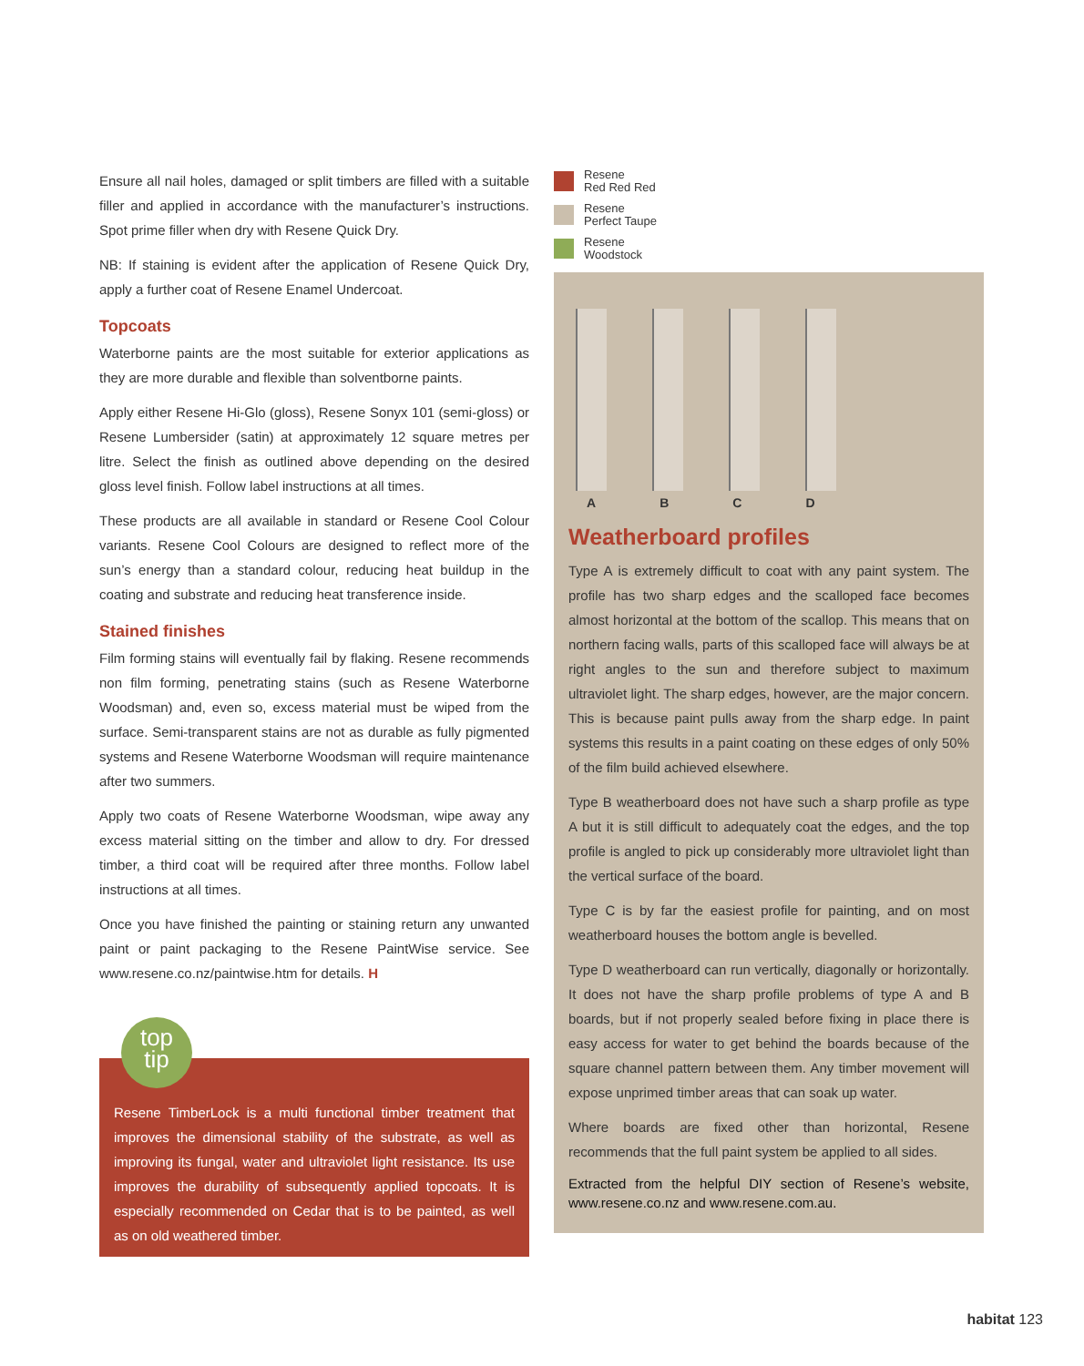Ensure all nail holes, damaged or split timbers are filled with a suitable filler and applied in accordance with the manufacturer’s instructions. Spot prime filler when dry with Resene Quick Dry.
NB: If staining is evident after the application of Resene Quick Dry, apply a further coat of Resene Enamel Undercoat.
Topcoats
Waterborne paints are the most suitable for exterior applications as they are more durable and flexible than solventborne paints.
Apply either Resene Hi-Glo (gloss), Resene Sonyx 101 (semi-gloss) or Resene Lumbersider (satin) at approximately 12 square metres per litre. Select the finish as outlined above depending on the desired gloss level finish. Follow label instructions at all times.
These products are all available in standard or Resene Cool Colour variants. Resene Cool Colours are designed to reflect more of the sun’s energy than a standard colour, reducing heat buildup in the coating and substrate and reducing heat transference inside.
Stained finishes
Film forming stains will eventually fail by flaking. Resene recommends non film forming, penetrating stains (such as Resene Waterborne Woodsman) and, even so, excess material must be wiped from the surface. Semi-transparent stains are not as durable as fully pigmented systems and Resene Waterborne Woodsman will require maintenance after two summers.
Apply two coats of Resene Waterborne Woodsman, wipe away any excess material sitting on the timber and allow to dry. For dressed timber, a third coat will be required after three months. Follow label instructions at all times.
Once you have finished the painting or staining return any unwanted paint or paint packaging to the Resene PaintWise service. See www.resene.co.nz/paintwise.htm for details. H
top
tip
Resene TimberLock is a multi functional timber treatment that improves the dimensional stability of the substrate, as well as improving its fungal, water and ultraviolet light resistance. Its use improves the durability of subsequently applied topcoats. It is especially recommended on Cedar that is to be painted, as well as on old weathered timber.
Resene
Red Red Red
Resene
Perfect Taupe
Resene
Woodstock
ABCD
Weatherboard profiles
Type A is extremely difficult to coat with any paint system. The profile has two sharp edges and the scalloped face becomes almost horizontal at the bottom of the scallop. This means that on northern facing walls, parts of this scalloped face will always be at right angles to the sun and therefore subject to maximum ultraviolet light. The sharp edges, however, are the major concern. This is because paint pulls away from the sharp edge. In paint systems this results in a paint coating on these edges of only 50% of the film build achieved elsewhere.
Type B weatherboard does not have such a sharp profile as type A but it is still difficult to adequately coat the edges, and the top profile is angled to pick up considerably more ultraviolet light than the vertical surface of the board.
Type C is by far the easiest profile for painting, and on most weatherboard houses the bottom angle is bevelled.
Type D weatherboard can run vertically, diagonally or horizontally. It does not have the sharp profile problems of type A and B boards, but if not properly sealed before fixing in place there is easy access for water to get behind the boards because of the square channel pattern between them. Any timber movement will expose unprimed timber areas that can soak up water.
Where boards are fixed other than horizontal, Resene recommends that the full paint system be applied to all sides.
Extracted from the helpful DIY section of Resene’s website, www.resene.co.nz and www.resene.com.au.
habitat 123